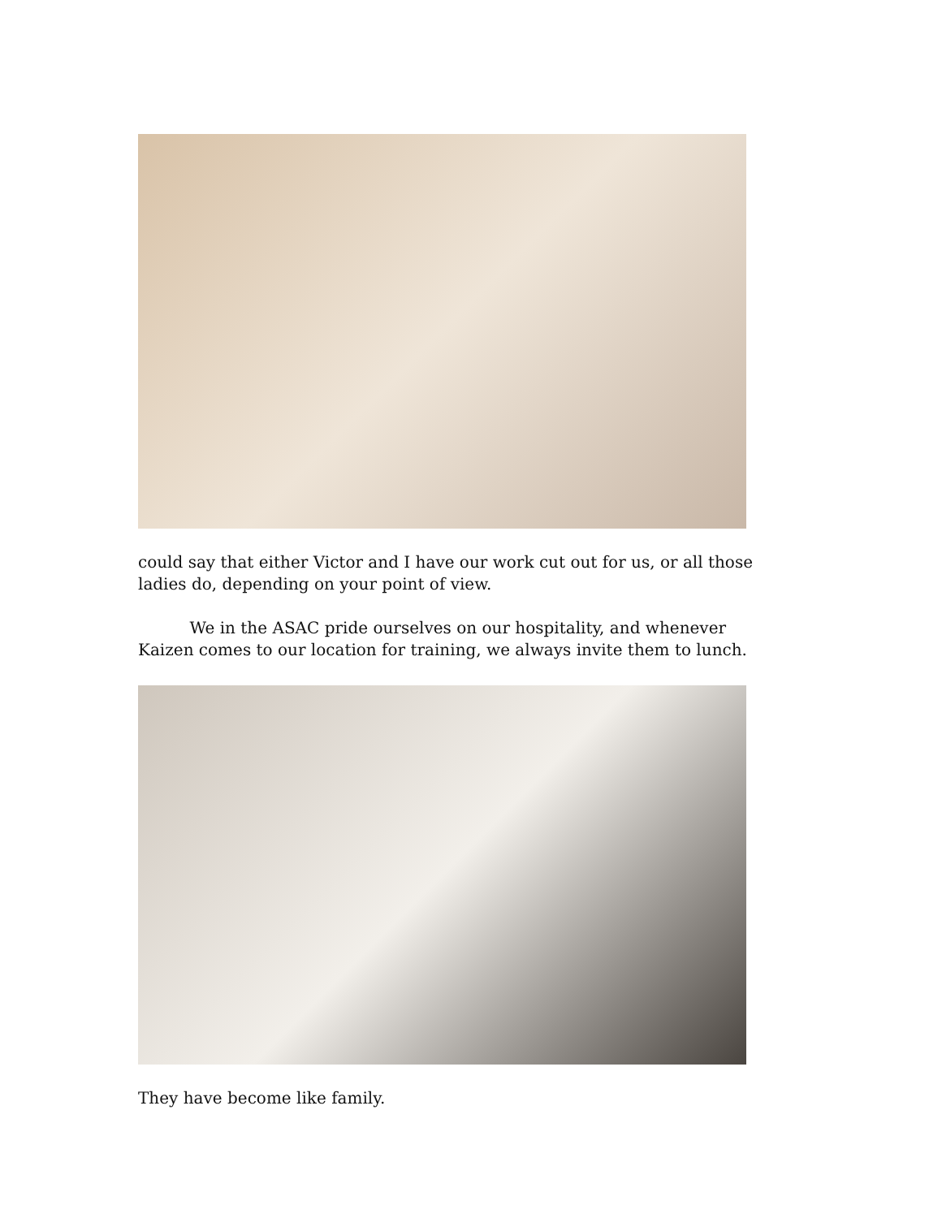could say that either Victor and I have our work cut out for us, or all those ladies do, depending on your point of view.
We in the ASAC pride ourselves on our hospitality, and whenever Kaizen comes to our location for training, we always invite them to lunch.
They have become like family.